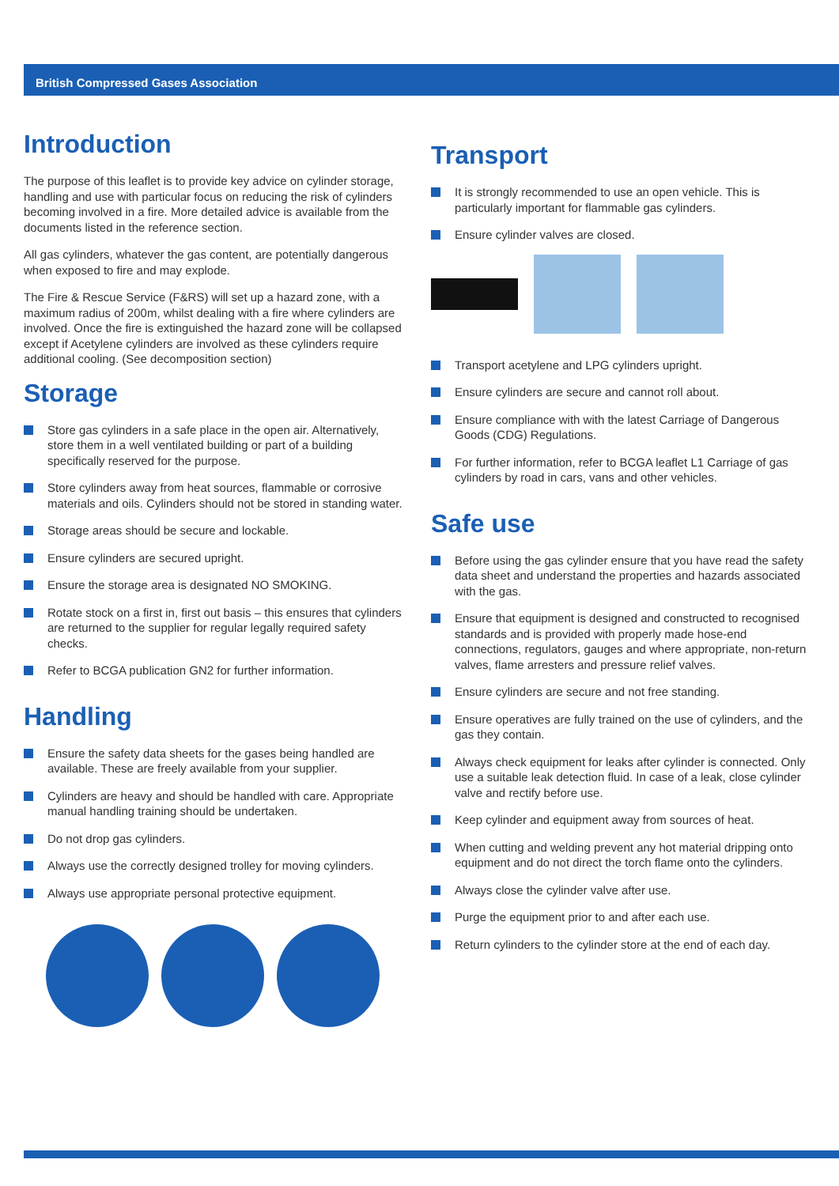British Compressed Gases Association
Introduction
The purpose of this leaflet is to provide key advice on cylinder storage, handling and use with particular focus on reducing the risk of cylinders becoming involved in a fire. More detailed advice is available from the documents listed in the reference section.
All gas cylinders, whatever the gas content, are potentially dangerous when exposed to fire and may explode.
The Fire & Rescue Service (F&RS) will set up a hazard zone, with a maximum radius of 200m, whilst dealing with a fire where cylinders are involved. Once the fire is extinguished the hazard zone will be collapsed except if Acetylene cylinders are involved as these cylinders require additional cooling. (See decomposition section)
Storage
Store gas cylinders in a safe place in the open air. Alternatively, store them in a well ventilated building or part of a building specifically reserved for the purpose.
Store cylinders away from heat sources, flammable or corrosive materials and oils. Cylinders should not be stored in standing water.
Storage areas should be secure and lockable.
Ensure cylinders are secured upright.
Ensure the storage area is designated NO SMOKING.
Rotate stock on a first in, first out basis – this ensures that cylinders are returned to the supplier for regular legally required safety checks.
Refer to BCGA publication GN2 for further information.
Handling
Ensure the safety data sheets for the gases being handled are available. These are freely available from your supplier.
Cylinders are heavy and should be handled with care. Appropriate manual handling training should be undertaken.
Do not drop gas cylinders.
Always use the correctly designed trolley for moving cylinders.
Always use appropriate personal protective equipment.
Transport
It is strongly recommended to use an open vehicle. This is particularly important for flammable gas cylinders.
Ensure cylinder valves are closed.
Transport acetylene and LPG cylinders upright.
Ensure cylinders are secure and cannot roll about.
Ensure compliance with with the latest Carriage of Dangerous Goods (CDG) Regulations.
For further information, refer to BCGA leaflet L1 Carriage of gas cylinders by road in cars, vans and other vehicles.
Safe use
Before using the gas cylinder ensure that you have read the safety data sheet and understand the properties and hazards associated with the gas.
Ensure that equipment is designed and constructed to recognised standards and is provided with properly made hose-end connections, regulators, gauges and where appropriate, non-return valves, flame arresters and pressure relief valves.
Ensure cylinders are secure and not free standing.
Ensure operatives are fully trained on the use of cylinders, and the gas they contain.
Always check equipment for leaks after cylinder is connected. Only use a suitable leak detection fluid. In case of a leak, close cylinder valve and rectify before use.
Keep cylinder and equipment away from sources of heat.
When cutting and welding prevent any hot material dripping onto equipment and do not direct the torch flame onto the cylinders.
Always close the cylinder valve after use.
Purge the equipment prior to and after each use.
Return cylinders to the cylinder store at the end of each day.